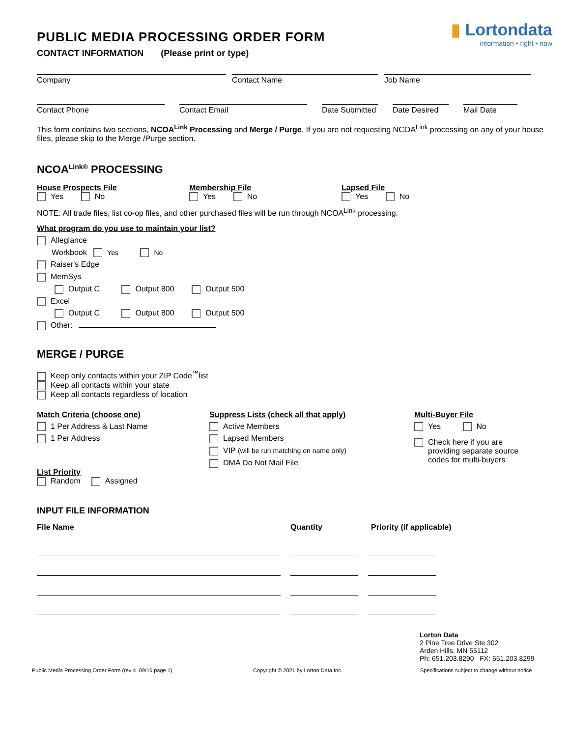PUBLIC MEDIA PROCESSING ORDER FORM
▮ Lortondata
information • right • now
CONTACT INFORMATION (Please print or type)
Company Contact Name Job Name
Contact Phone Contact Email
Date Submitted
Date Desired
Mail Date
This form contains two sections, NCOA<sup>Link</sup> Processing and Merge / Purge. If you are not requesting NCOA<sup>Link</sup> processing on any of your house files, please skip to the Merge /Purge section.
NCOA<sup>Link®</sup> PROCESSING
House Prospects File
Yes No
Membership File
Yes No
Lapsed File
Yes No
NOTE: All trade files, list co-op files, and other purchased files will be run through NCOA<sup>Link</sup> processing.
What program do you use to maintain your list?
Allegiance
Workbook Yes No
Raiser's Edge
MemSys
Output C Output 800 Output 500
Excel
Output C Output 800 Output 500
Other:
MERGE / PURGE
Keep only contacts within your ZIP Code<sup>™</sup>list
Keep all contacts within your state
Keep all contacts regardless of location
Match Criteria (choose one)
1 Per Address & Last Name
1 Per Address
List Priority
Random Assigned
Suppress Lists (check all that apply)
Active Members
Lapsed Members
VIP (will be run matching on name only)
DMA Do Not Mail File
Multi-Buyer File
Yes No
Check here if you are
providing separate source
codes for multi-buyers
INPUT FILE INFORMATION
File Name Quantity Priority (if applicable)
Lorton Data
2 Pine Tree Drive Ste 302
Arden Hills, MN 55112
Ph: 651.203.8290 FX: 651.203.8299
Public Media Processing Order Form (rev 4 09/16 page 1) Copyright © 2021 by Lorton Data Inc.
Specifications subject to change without notice